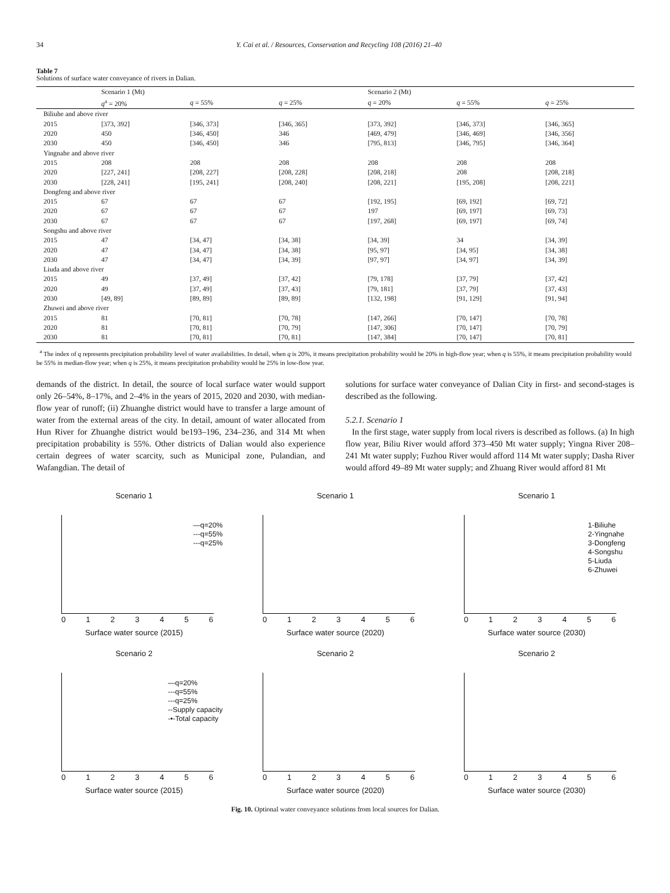34 Y. Cai et al. / Resources, Conservation and Recycling 108 (2016) 21–40
Table 7
Solutions of surface water conveyance of rivers in Dalian.
| | Scenario 1 (Mt) | | | Scenario 2 (Mt) | | |
| --- | --- | --- | --- | --- | --- | --- |
| | q<sup>a</sup> = 20% | q = 55% | q = 25% | q = 20% | q = 55% | q = 25% |
| Biliuhe and above river | | | | | | |
| 2015 | [373, 392] | [346, 373] | [346, 365] | [373, 392] | [346, 373] | [346, 365] |
| 2020 | 450 | [346, 450] | 346 | [469, 479] | [346, 469] | [346, 356] |
| 2030 | 450 | [346, 450] | 346 | [795, 813] | [346, 795] | [346, 364] |
| Yingnahe and above river | | | | | | |
| 2015 | 208 | 208 | 208 | 208 | 208 | 208 |
| 2020 | [227, 241] | [208, 227] | [208, 228] | [208, 218] | 208 | [208, 218] |
| 2030 | [228, 241] | [195, 241] | [208, 240] | [208, 221] | [195, 208] | [208, 221] |
| Dongfeng and above river | | | | | | |
| 2015 | 67 | 67 | 67 | [192, 195] | [69, 192] | [69, 72] |
| 2020 | 67 | 67 | 67 | 197 | [69, 197] | [69, 73] |
| 2030 | 67 | 67 | 67 | [197, 268] | [69, 197] | [69, 74] |
| Songshu and above river | | | | | | |
| 2015 | 47 | [34, 47] | [34, 38] | [34, 39] | 34 | [34, 39] |
| 2020 | 47 | [34, 47] | [34, 38] | [95, 97] | [34, 95] | [34, 38] |
| 2030 | 47 | [34, 47] | [34, 39] | [97, 97] | [34, 97] | [34, 39] |
| Liuda and above river | | | | | | |
| 2015 | 49 | [37, 49] | [37, 42] | [79, 178] | [37, 79] | [37, 42] |
| 2020 | 49 | [37, 49] | [37, 43] | [79, 181] | [37, 79] | [37, 43] |
| 2030 | [49, 89] | [89, 89] | [89, 89] | [132, 198] | [91, 129] | [91, 94] |
| Zhuwei and above river | | | | | | |
| 2015 | 81 | [70, 81] | [70, 78] | [147, 266] | [70, 147] | [70, 78] |
| 2020 | 81 | [70, 81] | [70, 79] | [147, 306] | [70, 147] | [70, 79] |
| 2030 | 81 | [70, 81] | [70, 81] | [147, 384] | [70, 147] | [70, 81] |
<sup>a</sup> The index of q represents precipitation probability level of water availabilities. In detail, when q is 20%, it means precipitation probability would be 20% in high-flow year; when q is 55%, it means precipitation probability would be 55% in median-flow year; when q is 25%, it means precipitation probability would be 25% in low-flow year.
demands of the district. In detail, the source of local surface water would support only 26–54%, 8–17%, and 2–4% in the years of 2015, 2020 and 2030, with median-flow year of runoff; (ii) Zhuanghe district would have to transfer a large amount of water from the external areas of the city. In detail, amount of water allocated from Hun River for Zhuanghe district would be193–196, 234–236, and 314 Mt when precipitation probability is 55%. Other districts of Dalian would also experience certain degrees of water scarcity, such as Municipal zone, Pulandian, and Wafangdian. The detail of
solutions for surface water conveyance of Dalian City in first- and second-stages is described as the following.
5.2.1. Scenario 1
In the first stage, water supply from local rivers is described as follows. (a) In high flow year, Biliu River would afford 373–450 Mt water supply; Yingna River 208–241 Mt water supply; Fuzhou River would afford 114 Mt water supply; Dasha River would afford 49–89 Mt water supply; and Zhuang River would afford 81 Mt
Scenario 1
—q=20%
---q=55%
---q=25%
0 1 2 3 4 5 6
Surface water source (2015)
Scenario 1
0 1 2 3 4 5 6
Surface water source (2020)
Scenario 1
1-Biliuhe
2-Yingnahe
3-Dongfeng
4-Songshu
5-Liuda
6-Zhuwei
0 1 2 3 4 5 6
Surface water source (2030)
Scenario 2
—q=20%
---q=55%
---q=25%
--Supply capacity
-•-Total capacity
0 1 2 3 4 5 6
Surface water source (2015)
Scenario 2
0 1 2 3 4 5 6
Surface water source (2020)
Scenario 2
0 1 2 3 4 5 6
Surface water source (2030)
Fig. 10. Optional water conveyance solutions from local sources for Dalian.